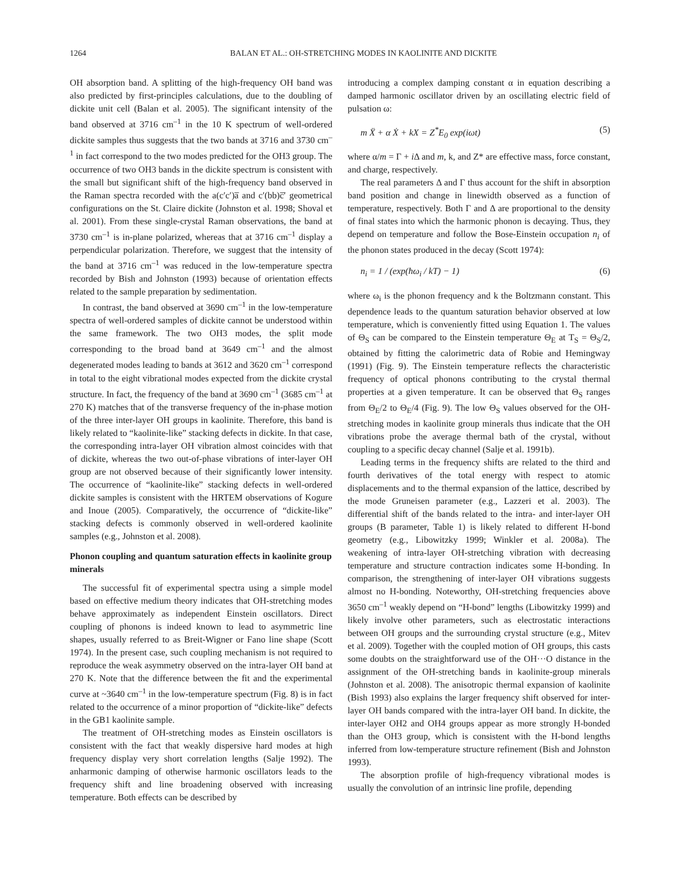1264 BALAN ET AL.: OH-STRETCHING MODES IN KAOLINITE AND DICKITE
OH absorption band. A splitting of the high-frequency OH band was also predicted by first-principles calculations, due to the doubling of dickite unit cell (Balan et al. 2005). The significant intensity of the band observed at 3716 cm<sup>–1</sup> in the 10 K spectrum of well-ordered dickite samples thus suggests that the two bands at 3716 and 3730 cm<sup>–1</sup> in fact correspond to the two modes predicted for the OH3 group. The occurrence of two OH3 bands in the dickite spectrum is consistent with the small but significant shift of the high-frequency band observed in the Raman spectra recorded with the a(c′c′)a̅ and c′(bb)c̅′ geometrical configurations on the St. Claire dickite (Johnston et al. 1998; Shoval et al. 2001). From these single-crystal Raman observations, the band at 3730 cm<sup>–1</sup> is in-plane polarized, whereas that at 3716 cm<sup>–1</sup> display a perpendicular polarization. Therefore, we suggest that the intensity of the band at 3716 cm<sup>–1</sup> was reduced in the low-temperature spectra recorded by Bish and Johnston (1993) because of orientation effects related to the sample preparation by sedimentation.
In contrast, the band observed at 3690 cm<sup>–1</sup> in the low-temperature spectra of well-ordered samples of dickite cannot be understood within the same framework. The two OH3 modes, the split mode corresponding to the broad band at 3649 cm<sup>–1</sup> and the almost degenerated modes leading to bands at 3612 and 3620 cm<sup>–1</sup> correspond in total to the eight vibrational modes expected from the dickite crystal structure. In fact, the frequency of the band at 3690 cm<sup>–1</sup> (3685 cm<sup>–1</sup> at 270 K) matches that of the transverse frequency of the in-phase motion of the three inter-layer OH groups in kaolinite. Therefore, this band is likely related to “kaolinite-like” stacking defects in dickite. In that case, the corresponding intra-layer OH vibration almost coincides with that of dickite, whereas the two out-of-phase vibrations of inter-layer OH group are not observed because of their significantly lower intensity. The occurrence of “kaolinite-like” stacking defects in well-ordered dickite samples is consistent with the HRTEM observations of Kogure and Inoue (2005). Comparatively, the occurrence of “dickite-like” stacking defects is commonly observed in well-ordered kaolinite samples (e.g., Johnston et al. 2008).
Phonon coupling and quantum saturation effects in kaolinite group minerals
The successful fit of experimental spectra using a simple model based on effective medium theory indicates that OH-stretching modes behave approximately as independent Einstein oscillators. Direct coupling of phonons is indeed known to lead to asymmetric line shapes, usually referred to as Breit-Wigner or Fano line shape (Scott 1974). In the present case, such coupling mechanism is not required to reproduce the weak asymmetry observed on the intra-layer OH band at 270 K. Note that the difference between the fit and the experimental curve at ~3640 cm<sup>–1</sup> in the low-temperature spectrum (Fig. 8) is in fact related to the occurrence of a minor proportion of “dickite-like” defects in the GB1 kaolinite sample.
The treatment of OH-stretching modes as Einstein oscillators is consistent with the fact that weakly dispersive hard modes at high frequency display very short correlation lengths (Salje 1992). The anharmonic damping of otherwise harmonic oscillators leads to the frequency shift and line broadening observed with increasing temperature. Both effects can be described by
introducing a complex damping constant α in equation describing a damped harmonic oscillator driven by an oscillating electric field of pulsation ω:
m Ẍ + α Ẋ + kX = Z<sup>*</sup>E<sub>0</sub> exp(iωt) (5)
where α/m = Γ + i Δ and m, k, and Z* are effective mass, force constant, and charge, respectively.
The real parameters Δ and Γ thus account for the shift in absorption band position and change in linewidth observed as a function of temperature, respectively. Both Γ and Δ are proportional to the density of final states into which the harmonic phonon is decaying. Thus, they depend on temperature and follow the Bose-Einstein occupation n<sub>i</sub> of the phonon states produced in the decay (Scott 1974):
n<sub>i</sub> = 1 / (exp(ħω<sub>i</sub> / kT) − 1) (6)
where ω<sub>i</sub> is the phonon frequency and k the Boltzmann constant. This dependence leads to the quantum saturation behavior observed at low temperature, which is conveniently fitted using Equation 1. The values of Θ<sub>S</sub> can be compared to the Einstein temperature Θ<sub>E</sub> at T<sub>S</sub> = Θ<sub>S</sub>/2, obtained by fitting the calorimetric data of Robie and Hemingway (1991) (Fig. 9). The Einstein temperature reflects the characteristic frequency of optical phonons contributing to the crystal thermal properties at a given temperature. It can be observed that Θ<sub>S</sub> ranges from Θ<sub>E</sub>/2 to Θ<sub>E</sub>/4 (Fig. 9). The low Θ<sub>S</sub> values observed for the OH-stretching modes in kaolinite group minerals thus indicate that the OH vibrations probe the average thermal bath of the crystal, without coupling to a specific decay channel (Salje et al. 1991b).
Leading terms in the frequency shifts are related to the third and fourth derivatives of the total energy with respect to atomic displacements and to the thermal expansion of the lattice, described by the mode Gruneisen parameter (e.g., Lazzeri et al. 2003). The differential shift of the bands related to the intra- and inter-layer OH groups (B parameter, Table 1) is likely related to different H-bond geometry (e.g., Libowitzky 1999; Winkler et al. 2008a). The weakening of intra-layer OH-stretching vibration with decreasing temperature and structure contraction indicates some H-bonding. In comparison, the strengthening of inter-layer OH vibrations suggests almost no H-bonding. Noteworthy, OH-stretching frequencies above 3650 cm<sup>–1</sup> weakly depend on “H-bond” lengths (Libowitzky 1999) and likely involve other parameters, such as electrostatic interactions between OH groups and the surrounding crystal structure (e.g., Mitev et al. 2009). Together with the coupled motion of OH groups, this casts some doubts on the straightforward use of the OH···O distance in the assignment of the OH-stretching bands in kaolinite-group minerals (Johnston et al. 2008). The anisotropic thermal expansion of kaolinite (Bish 1993) also explains the larger frequency shift observed for inter-layer OH bands compared with the intra-layer OH band. In dickite, the inter-layer OH2 and OH4 groups appear as more strongly H-bonded than the OH3 group, which is consistent with the H-bond lengths inferred from low-temperature structure refinement (Bish and Johnston 1993).
The absorption profile of high-frequency vibrational modes is usually the convolution of an intrinsic line profile, depending